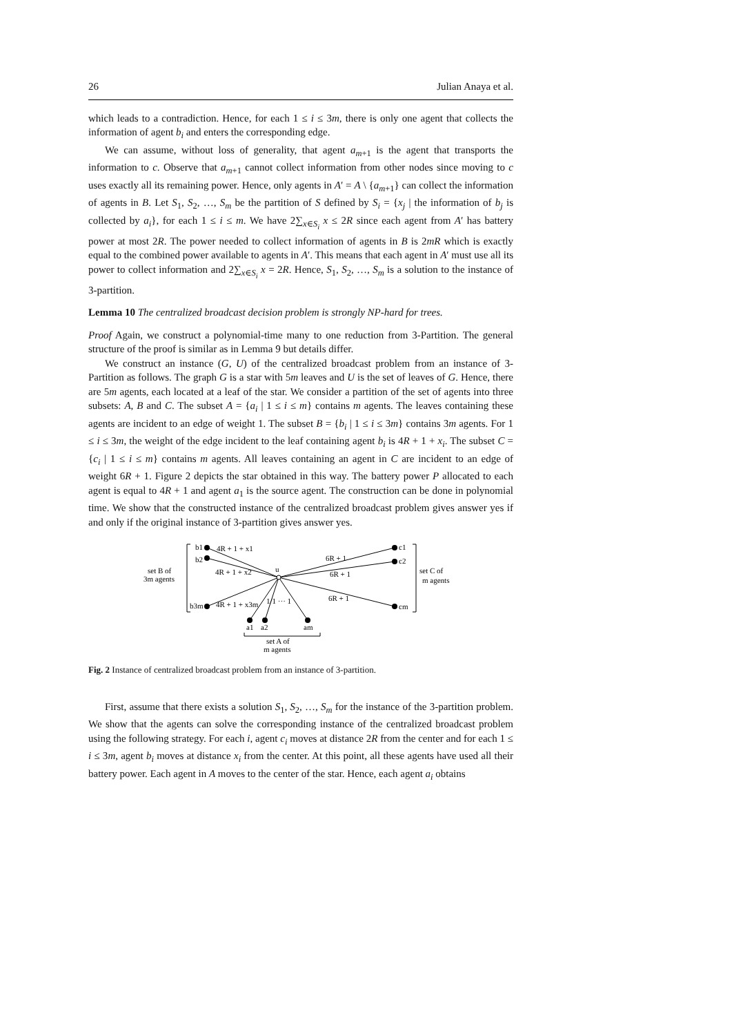26 Julian Anaya et al.
which leads to a contradiction. Hence, for each 1 ≤ i ≤ 3m, there is only one agent that collects the information of agent b<sub>i</sub> and enters the corresponding edge.
We can assume, without loss of generality, that agent a<sub>m+1</sub> is the agent that transports the information to c. Observe that a<sub>m+1</sub> cannot collect information from other nodes since moving to c uses exactly all its remaining power. Hence, only agents in A′ = A \ {a<sub>m+1</sub>} can collect the information of agents in B. Let S<sub>1</sub>, S<sub>2</sub>, …, S<sub>m</sub> be the partition of S defined by S<sub>i</sub> = {x<sub>j</sub> | the information of b<sub>j</sub> is collected by a<sub>i</sub>}, for each 1 ≤ i ≤ m. We have 2∑<sub>x∈S<sub>i</sub></sub> x ≤ 2R since each agent from A′ has battery power at most 2R. The power needed to collect information of agents in B is 2mR which is exactly equal to the combined power available to agents in A′. This means that each agent in A′ must use all its power to collect information and 2∑<sub>x∈S<sub>i</sub></sub> x = 2R. Hence, S<sub>1</sub>, S<sub>2</sub>, …, S<sub>m</sub> is a solution to the instance of 3-partition.
Lemma 10 The centralized broadcast decision problem is strongly NP-hard for trees.
Proof Again, we construct a polynomial-time many to one reduction from 3-Partition. The general structure of the proof is similar as in Lemma 9 but details differ.
We construct an instance (G, U) of the centralized broadcast problem from an instance of 3-Partition as follows. The graph G is a star with 5m leaves and U is the set of leaves of G. Hence, there are 5m agents, each located at a leaf of the star. We consider a partition of the set of agents into three subsets: A, B and C. The subset A = {a<sub>i</sub> | 1 ≤ i ≤ m} contains m agents. The leaves containing these agents are incident to an edge of weight 1. The subset B = {b<sub>i</sub> | 1 ≤ i ≤ 3m} contains 3m agents. For 1 ≤ i ≤ 3m, the weight of the edge incident to the leaf containing agent b<sub>i</sub> is 4R + 1 + x<sub>i</sub>. The subset C = {c<sub>i</sub> | 1 ≤ i ≤ m} contains m agents. All leaves containing an agent in C are incident to an edge of weight 6R + 1. Figure 2 depicts the star obtained in this way. The battery power P allocated to each agent is equal to 4R + 1 and agent a<sub>1</sub> is the source agent. The construction can be done in polynomial time. We show that the constructed instance of the centralized broadcast problem gives answer yes if and only if the original instance of 3-partition gives answer yes.
b1
b2
b3m
c1
c2
cm
a1
a2
am
u
4R + 1 + x1
4R + 1 + x2
4R + 1 + x3m
6R + 1
6R + 1
6R + 1
1/1 ··· 1
set B of
3m agents
set C of
m agents
set A of
m agents
Fig. 2 Instance of centralized broadcast problem from an instance of 3-partition.
First, assume that there exists a solution S<sub>1</sub>, S<sub>2</sub>, …, S<sub>m</sub> for the instance of the 3-partition problem. We show that the agents can solve the corresponding instance of the centralized broadcast problem using the following strategy. For each i, agent c<sub>i</sub> moves at distance 2R from the center and for each 1 ≤ i ≤ 3m, agent b<sub>i</sub> moves at distance x<sub>i</sub> from the center. At this point, all these agents have used all their battery power. Each agent in A moves to the center of the star. Hence, each agent a<sub>i</sub> obtains